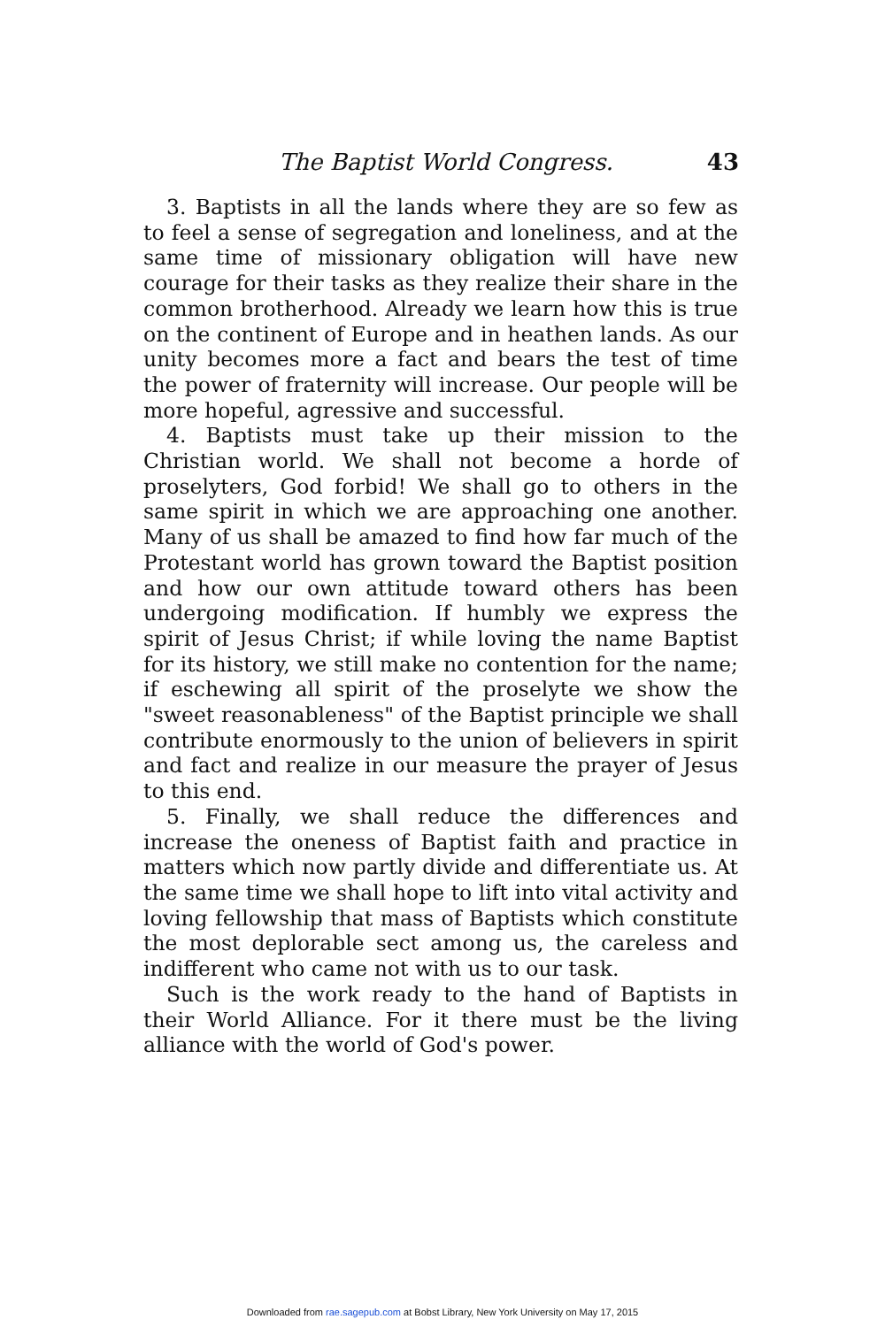The Baptist World Congress. 43
3. Baptists in all the lands where they are so few as to feel a sense of segregation and loneliness, and at the same time of missionary obligation will have new courage for their tasks as they realize their share in the common brotherhood. Already we learn how this is true on the continent of Europe and in heathen lands. As our unity becomes more a fact and bears the test of time the power of fraternity will increase. Our people will be more hopeful, agressive and successful.
4. Baptists must take up their mission to the Christian world. We shall not become a horde of proselyters, God forbid! We shall go to others in the same spirit in which we are approaching one another. Many of us shall be amazed to find how far much of the Protestant world has grown toward the Baptist position and how our own attitude toward others has been undergoing modification. If humbly we express the spirit of Jesus Christ; if while loving the name Baptist for its history, we still make no contention for the name; if eschewing all spirit of the proselyte we show the "sweet reasonableness" of the Baptist principle we shall contribute enormously to the union of believers in spirit and fact and realize in our measure the prayer of Jesus to this end.
5. Finally, we shall reduce the differences and increase the oneness of Baptist faith and practice in matters which now partly divide and differentiate us. At the same time we shall hope to lift into vital activity and loving fellowship that mass of Baptists which constitute the most deplorable sect among us, the careless and indifferent who came not with us to our task.
Such is the work ready to the hand of Baptists in their World Alliance. For it there must be the living alliance with the world of God's power.
Downloaded from rae.sagepub.com at Bobst Library, New York University on May 17, 2015